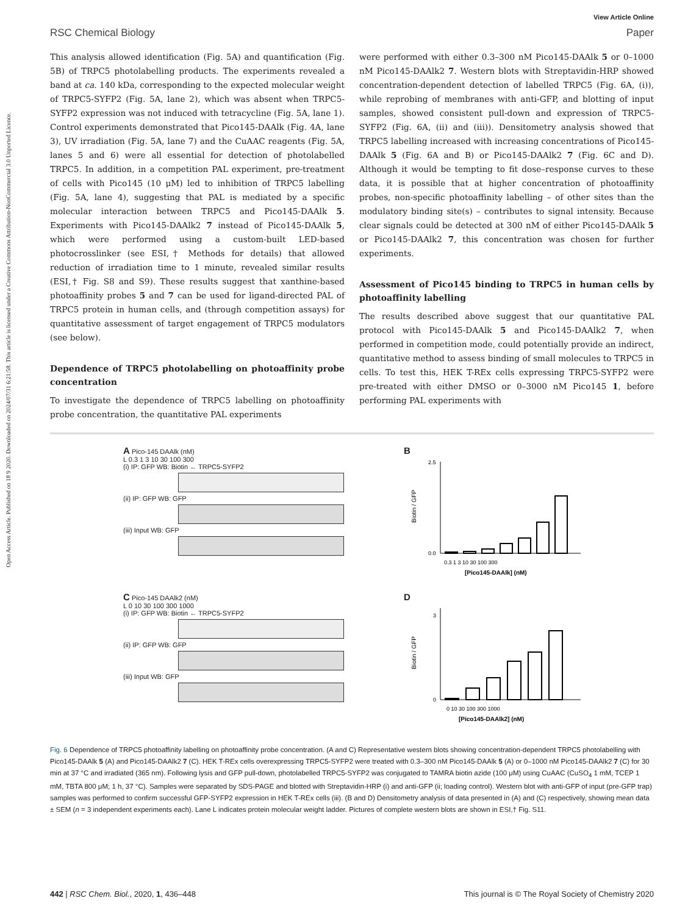Open Access Article. Published on 18 9 2020. Downloaded on 2024/07/31 6:21:58. This article is licensed under a Creative Commons Attribution-NonCommercial 3.0 Unported Licence.
View Article Online
RSC Chemical Biology Paper
This analysis allowed identification (Fig. 5A) and quantification (Fig. 5B) of TRPC5 photolabelling products. The experiments revealed a band at ca. 140 kDa, corresponding to the expected molecular weight of TRPC5-SYFP2 (Fig. 5A, lane 2), which was absent when TRPC5-SYFP2 expression was not induced with tetracycline (Fig. 5A, lane 1). Control experiments demonstrated that Pico145-DAAlk (Fig. 4A, lane 3), UV irradiation (Fig. 5A, lane 7) and the CuAAC reagents (Fig. 5A, lanes 5 and 6) were all essential for detection of photolabelled TRPC5. In addition, in a competition PAL experiment, pre-treatment of cells with Pico145 (10 μM) led to inhibition of TRPC5 labelling (Fig. 5A, lane 4), suggesting that PAL is mediated by a specific molecular interaction between TRPC5 and Pico145-DAAlk 5. Experiments with Pico145-DAAlk2 7 instead of Pico145-DAAlk 5, which were performed using a custom-built LED-based photocrosslinker (see ESI,† Methods for details) that allowed reduction of irradiation time to 1 minute, revealed similar results (ESI,† Fig. S8 and S9). These results suggest that xanthine-based photoaffinity probes 5 and 7 can be used for ligand-directed PAL of TRPC5 protein in human cells, and (through competition assays) for quantitative assessment of target engagement of TRPC5 modulators (see below).
Dependence of TRPC5 photolabelling on photoaffinity probe concentration
To investigate the dependence of TRPC5 labelling on photoaffinity probe concentration, the quantitative PAL experiments
were performed with either 0.3–300 nM Pico145-DAAlk 5 or 0–1000 nM Pico145-DAAlk2 7. Western blots with Streptavidin-HRP showed concentration-dependent detection of labelled TRPC5 (Fig. 6A, (i)), while reprobing of membranes with anti-GFP, and blotting of input samples, showed consistent pull-down and expression of TRPC5-SYFP2 (Fig. 6A, (ii) and (iii)). Densitometry analysis showed that TRPC5 labelling increased with increasing concentrations of Pico145-DAAlk 5 (Fig. 6A and B) or Pico145-DAAlk2 7 (Fig. 6C and D). Although it would be tempting to fit dose–response curves to these data, it is possible that at higher concentration of photoaffinity probes, non-specific photoaffinity labelling – of other sites than the modulatory binding site(s) – contributes to signal intensity. Because clear signals could be detected at 300 nM of either Pico145-DAAlk 5 or Pico145-DAAlk2 7, this concentration was chosen for further experiments.
Assessment of Pico145 binding to TRPC5 in human cells by photoaffinity labelling
The results described above suggest that our quantitative PAL protocol with Pico145-DAAlk 5 and Pico145-DAAlk2 7, when performed in competition mode, could potentially provide an indirect, quantitative method to assess binding of small molecules to TRPC5 in cells. To test this, HEK T-REx cells expressing TRPC5-SYFP2 were pre-treated with either DMSO or 0–3000 nM Pico145 1, before performing PAL experiments with
A Pico-145 DAAlk (nM)
L 0.3 1 3 10 30 100 300
(i) IP: GFP WB: Biotin ← TRPC5-SYFP2
(ii) IP: GFP WB: GFP
(iii) Input WB: GFP
B
Biotin / GFP
0.0
2.5
0.3 1 3 10 30 100 300
[Pico145-DAAlk] (nM)
C Pico-145 DAAlk2 (nM)
L 0 10 30 100 300 1000
(i) IP: GFP WB: Biotin ← TRPC5-SYFP2
(ii) IP: GFP WB: GFP
(iii) Input WB: GFP
D
Biotin / GFP
0
3
0 10 30 100 300 1000
[Pico145-DAAlk2] (nM)
Fig. 6 Dependence of TRPC5 photoaffinity labelling on photoaffinity probe concentration. (A and C) Representative western blots showing concentration-dependent TRPC5 photolabelling with Pico145-DAAlk 5 (A) and Pico145-DAAlk2 7 (C). HEK T-REx cells overexpressing TRPC5-SYFP2 were treated with 0.3–300 nM Pico145-DAAlk 5 (A) or 0–1000 nM Pico145-DAAlk2 7 (C) for 30 min at 37 °C and irradiated (365 nm). Following lysis and GFP pull-down, photolabelled TRPC5-SYFP2 was conjugated to TAMRA biotin azide (100 μM) using CuAAC (CuSO<sub>4</sub> 1 mM, TCEP 1 mM, TBTA 800 μM; 1 h, 37 °C). Samples were separated by SDS-PAGE and blotted with Streptavidin-HRP (i) and anti-GFP (ii; loading control). Western blot with anti-GFP of input (pre-GFP trap) samples was performed to confirm successful GFP-SYFP2 expression in HEK T-REx cells (iii). (B and D) Densitometry analysis of data presented in (A) and (C) respectively, showing mean data ± SEM (n = 3 independent experiments each). Lane L indicates protein molecular weight ladder. Pictures of complete western blots are shown in ESI,† Fig. S11.
442 | RSC Chem. Biol., 2020, 1, 436–448 This journal is © The Royal Society of Chemistry 2020